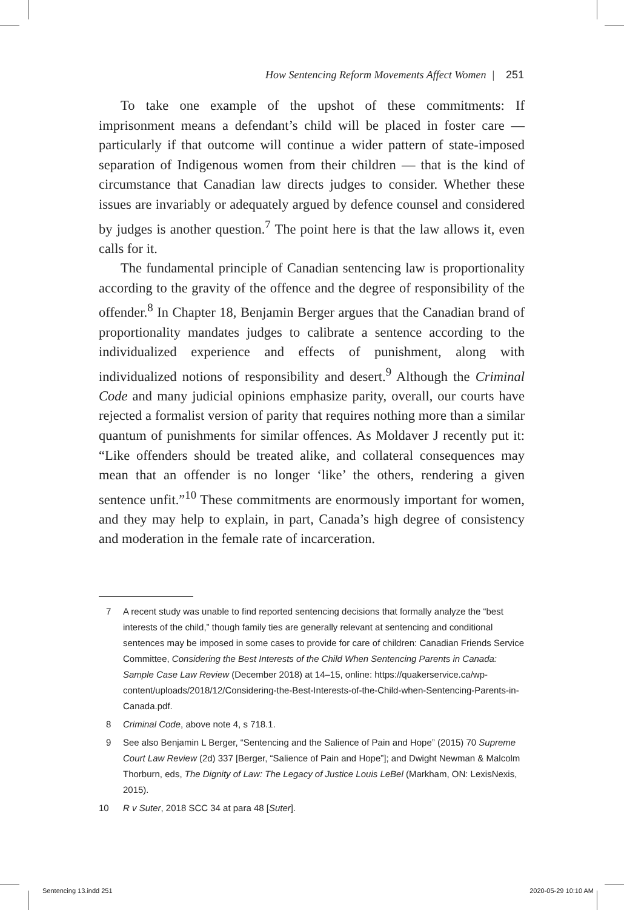How Sentencing Reform Movements Affect Women | 251
To take one example of the upshot of these commitments: If imprisonment means a defendant’s child will be placed in foster care — particularly if that outcome will continue a wider pattern of state-imposed separation of Indigenous women from their children — that is the kind of circumstance that Canadian law directs judges to consider. Whether these issues are invariably or adequately argued by defence counsel and considered by judges is another question.<sup>7</sup> The point here is that the law allows it, even calls for it.
The fundamental principle of Canadian sentencing law is proportionality according to the gravity of the offence and the degree of responsibility of the offender.<sup>8</sup> In Chapter 18, Benjamin Berger argues that the Canadian brand of proportionality mandates judges to calibrate a sentence according to the individualized experience and effects of punishment, along with individualized notions of responsibility and desert.<sup>9</sup> Although the Criminal Code and many judicial opinions emphasize parity, overall, our courts have rejected a formalist version of parity that requires nothing more than a similar quantum of punishments for similar offences. As Moldaver J recently put it: “Like offenders should be treated alike, and collateral consequences may mean that an offender is no longer ‘like’ the others, rendering a given sentence unfit.”<sup>10</sup> These commitments are enormously important for women, and they may help to explain, in part, Canada’s high degree of consistency and moderation in the female rate of incarceration.
7 A recent study was unable to find reported sentencing decisions that formally analyze the “best interests of the child,” though family ties are generally relevant at sentencing and conditional sentences may be imposed in some cases to provide for care of children: Canadian Friends Service Committee, Considering the Best Interests of the Child When Sentencing Parents in Canada: Sample Case Law Review (December 2018) at 14–15, online: https://quakerservice.ca/wp-content/uploads/2018/12/Considering-the-Best-Interests-of-the-Child-when-Sentencing-Parents-in-Canada.pdf.
8 Criminal Code, above note 4, s 718.1.
9 See also Benjamin L Berger, “Sentencing and the Salience of Pain and Hope” (2015) 70 Supreme Court Law Review (2d) 337 [Berger, “Salience of Pain and Hope”]; and Dwight Newman & Malcolm Thorburn, eds, The Dignity of Law: The Legacy of Justice Louis LeBel (Markham, ON: LexisNexis, 2015).
10 R v Suter, 2018 SCC 34 at para 48 [Suter].
Sentencing 13.indd 251 2020-05-29 10:10 AM